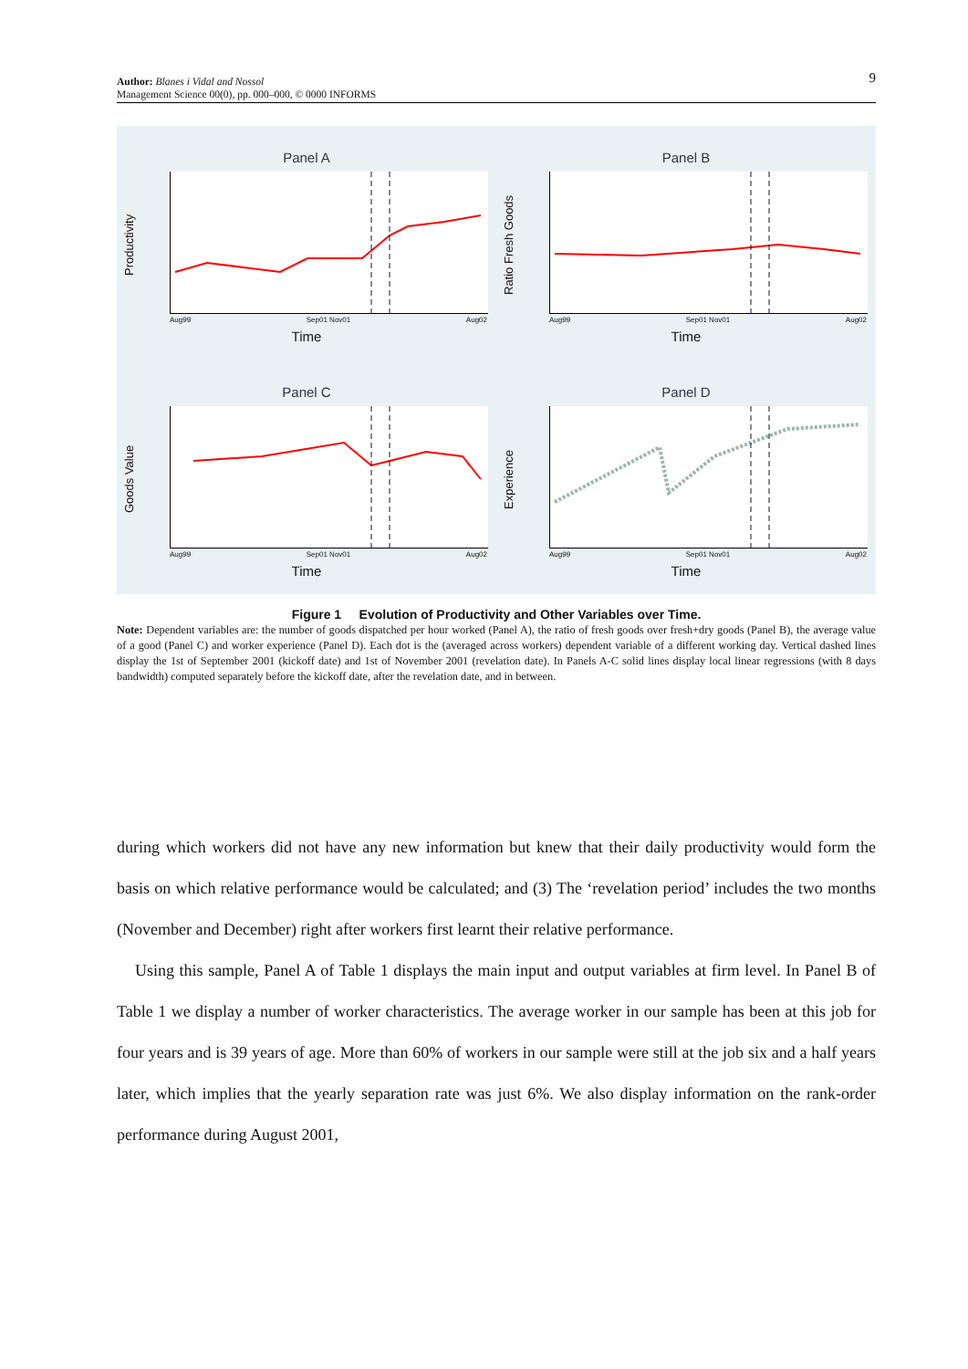9 Author: Blanes i Vidal and Nossol
Management Science 00(0), pp. 000–000, © 0000 INFORMS
Panel A
Productivity
Aug99 Sep01 Nov01 Aug02
Time
Panel B
Ratio Fresh Goods
Aug99 Sep01 Nov01 Aug02
Time
Panel C
Goods Value
Aug99 Sep01 Nov01 Aug02
Time
Panel D
Experience
Aug99 Sep01 Nov01 Aug02
Time
Figure 1 Evolution of Productivity and Other Variables over Time.
Note: Dependent variables are: the number of goods dispatched per hour worked (Panel A), the ratio of fresh goods over fresh+dry goods (Panel B), the average value of a good (Panel C) and worker experience (Panel D). Each dot is the (averaged across workers) dependent variable of a different working day. Vertical dashed lines display the 1st of September 2001 (kickoff date) and 1st of November 2001 (revelation date). In Panels A-C solid lines display local linear regressions (with 8 days bandwidth) computed separately before the kickoff date, after the revelation date, and in between.
during which workers did not have any new information but knew that their daily productivity would form the basis on which relative performance would be calculated; and (3) The ‘revelation period’ includes the two months (November and December) right after workers first learnt their relative performance.
Using this sample, Panel A of Table 1 displays the main input and output variables at firm level. In Panel B of Table 1 we display a number of worker characteristics. The average worker in our sample has been at this job for four years and is 39 years of age. More than 60% of workers in our sample were still at the job six and a half years later, which implies that the yearly separation rate was just 6%. We also display information on the rank-order performance during August 2001,